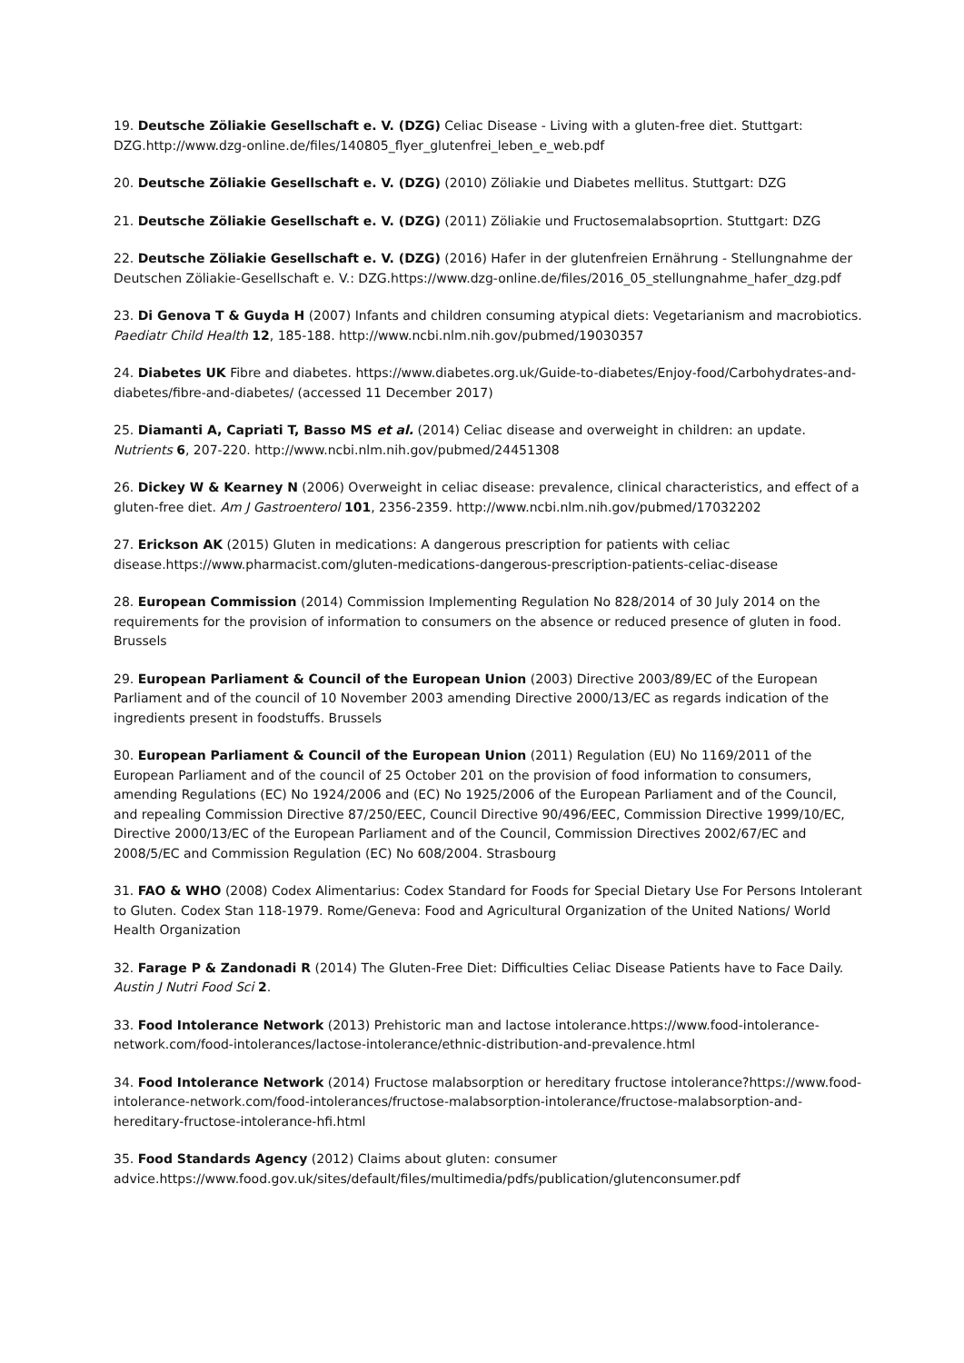19. Deutsche Zöliakie Gesellschaft e. V. (DZG) Celiac Disease - Living with a gluten-free diet. Stuttgart: DZG.http://www.dzg-online.de/files/140805_flyer_glutenfrei_leben_e_web.pdf
20. Deutsche Zöliakie Gesellschaft e. V. (DZG) (2010) Zöliakie und Diabetes mellitus. Stuttgart: DZG
21. Deutsche Zöliakie Gesellschaft e. V. (DZG) (2011) Zöliakie und Fructosemalabsoprtion. Stuttgart: DZG
22. Deutsche Zöliakie Gesellschaft e. V. (DZG) (2016) Hafer in der glutenfreien Ernährung - Stellungnahme der Deutschen Zöliakie-Gesellschaft e. V.: DZG.https://www.dzg-online.de/files/2016_05_stellungnahme_hafer_dzg.pdf
23. Di Genova T & Guyda H (2007) Infants and children consuming atypical diets: Vegetarianism and macrobiotics. Paediatr Child Health 12, 185-188. http://www.ncbi.nlm.nih.gov/pubmed/19030357
24. Diabetes UK Fibre and diabetes. https://www.diabetes.org.uk/Guide-to-diabetes/Enjoy-food/Carbohydrates-and-diabetes/fibre-and-diabetes/ (accessed 11 December 2017)
25. Diamanti A, Capriati T, Basso MS et al. (2014) Celiac disease and overweight in children: an update. Nutrients 6, 207-220. http://www.ncbi.nlm.nih.gov/pubmed/24451308
26. Dickey W & Kearney N (2006) Overweight in celiac disease: prevalence, clinical characteristics, and effect of a gluten-free diet. Am J Gastroenterol 101, 2356-2359. http://www.ncbi.nlm.nih.gov/pubmed/17032202
27. Erickson AK (2015) Gluten in medications: A dangerous prescription for patients with celiac disease.https://www.pharmacist.com/gluten-medications-dangerous-prescription-patients-celiac-disease
28. European Commission (2014) Commission Implementing Regulation No 828/2014 of 30 July 2014 on the requirements for the provision of information to consumers on the absence or reduced presence of gluten in food. Brussels
29. European Parliament & Council of the European Union (2003) Directive 2003/89/EC of the European Parliament and of the council of 10 November 2003 amending Directive 2000/13/EC as regards indication of the ingredients present in foodstuffs. Brussels
30. European Parliament & Council of the European Union (2011) Regulation (EU) No 1169/2011 of the European Parliament and of the council of 25 October 201 on the provision of food information to consumers, amending Regulations (EC) No 1924/2006 and (EC) No 1925/2006 of the European Parliament and of the Council, and repealing Commission Directive 87/250/EEC, Council Directive 90/496/EEC, Commission Directive 1999/10/EC, Directive 2000/13/EC of the European Parliament and of the Council, Commission Directives 2002/67/EC and 2008/5/EC and Commission Regulation (EC) No 608/2004. Strasbourg
31. FAO & WHO (2008) Codex Alimentarius: Codex Standard for Foods for Special Dietary Use For Persons Intolerant to Gluten. Codex Stan 118-1979. Rome/Geneva: Food and Agricultural Organization of the United Nations/ World Health Organization
32. Farage P & Zandonadi R (2014) The Gluten-Free Diet: Difficulties Celiac Disease Patients have to Face Daily. Austin J Nutri Food Sci 2.
33. Food Intolerance Network (2013) Prehistoric man and lactose intolerance.https://www.food-intolerance-network.com/food-intolerances/lactose-intolerance/ethnic-distribution-and-prevalence.html
34. Food Intolerance Network (2014) Fructose malabsorption or hereditary fructose intolerance?https://www.food-intolerance-network.com/food-intolerances/fructose-malabsorption-intolerance/fructose-malabsorption-and-hereditary-fructose-intolerance-hfi.html
35. Food Standards Agency (2012) Claims about gluten: consumer advice.https://www.food.gov.uk/sites/default/files/multimedia/pdfs/publication/glutenconsumer.pdf